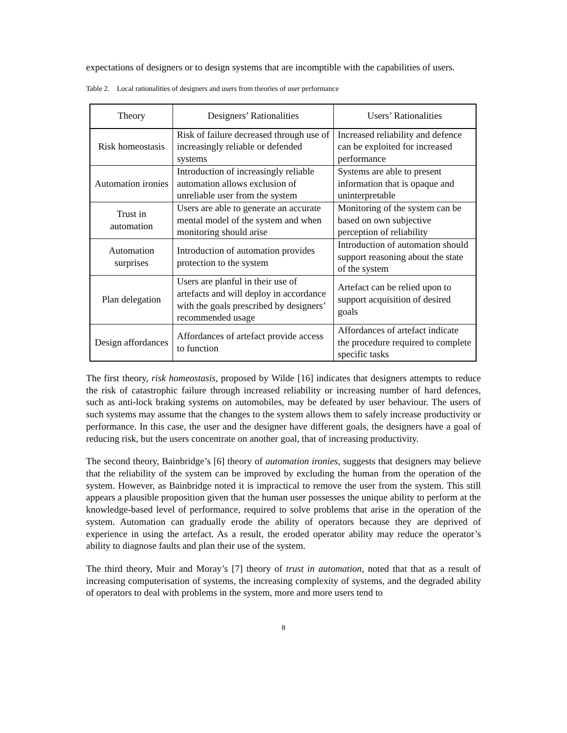expectations of designers or to design systems that are incomptible with the capabilities of users.
Table 2. Local rationalities of designers and users from theories of user performance
| Theory | Designers’ Rationalities | Users’ Rationalities |
| --- | --- | --- |
| Risk homeostasis | Risk of failure decreased through use of increasingly reliable or defended systems | Increased reliability and defence can be exploited for increased performance |
| Automation ironies | Introduction of increasingly reliable automation allows exclusion of unreliable user from the system | Systems are able to present information that is opaque and uninterpretable |
| Trust in automation | Users are able to generate an accurate mental model of the system and when monitoring should arise | Monitoring of the system can be based on own subjective perception of reliability |
| Automation surprises | Introduction of automation provides protection to the system | Introduction of automation should support reasoning about the state of the system |
| Plan delegation | Users are planful in their use of artefacts and will deploy in accordance with the goals prescribed by designers’ recommended usage | Artefact can be relied upon to support acquisition of desired goals |
| Design affordances | Affordances of artefact provide access to function | Affordances of artefact indicate the procedure required to complete specific tasks |
The first theory, risk homeostasis, proposed by Wilde [16] indicates that designers attempts to reduce the risk of catastrophic failure through increased reliability or increasing number of hard defences, such as anti-lock braking systems on automobiles, may be defeated by user behaviour. The users of such systems may assume that the changes to the system allows them to safely increase productivity or performance. In this case, the user and the designer have different goals, the designers have a goal of reducing risk, but the users concentrate on another goal, that of increasing productivity.
The second theory, Bainbridge’s [6] theory of automation ironies, suggests that designers may believe that the reliability of the system can be improved by excluding the human from the operation of the system. However, as Bainbridge noted it is impractical to remove the user from the system. This still appears a plausible proposition given that the human user possesses the unique ability to perform at the knowledge-based level of performance, required to solve problems that arise in the operation of the system. Automation can gradually erode the ability of operators because they are deprived of experience in using the artefact. As a result, the eroded operator ability may reduce the operator’s ability to diagnose faults and plan their use of the system.
The third theory, Muir and Moray’s [7] theory of trust in automation, noted that that as a result of increasing computerisation of systems, the increasing complexity of systems, and the degraded ability of operators to deal with problems in the system, more and more users tend to
8